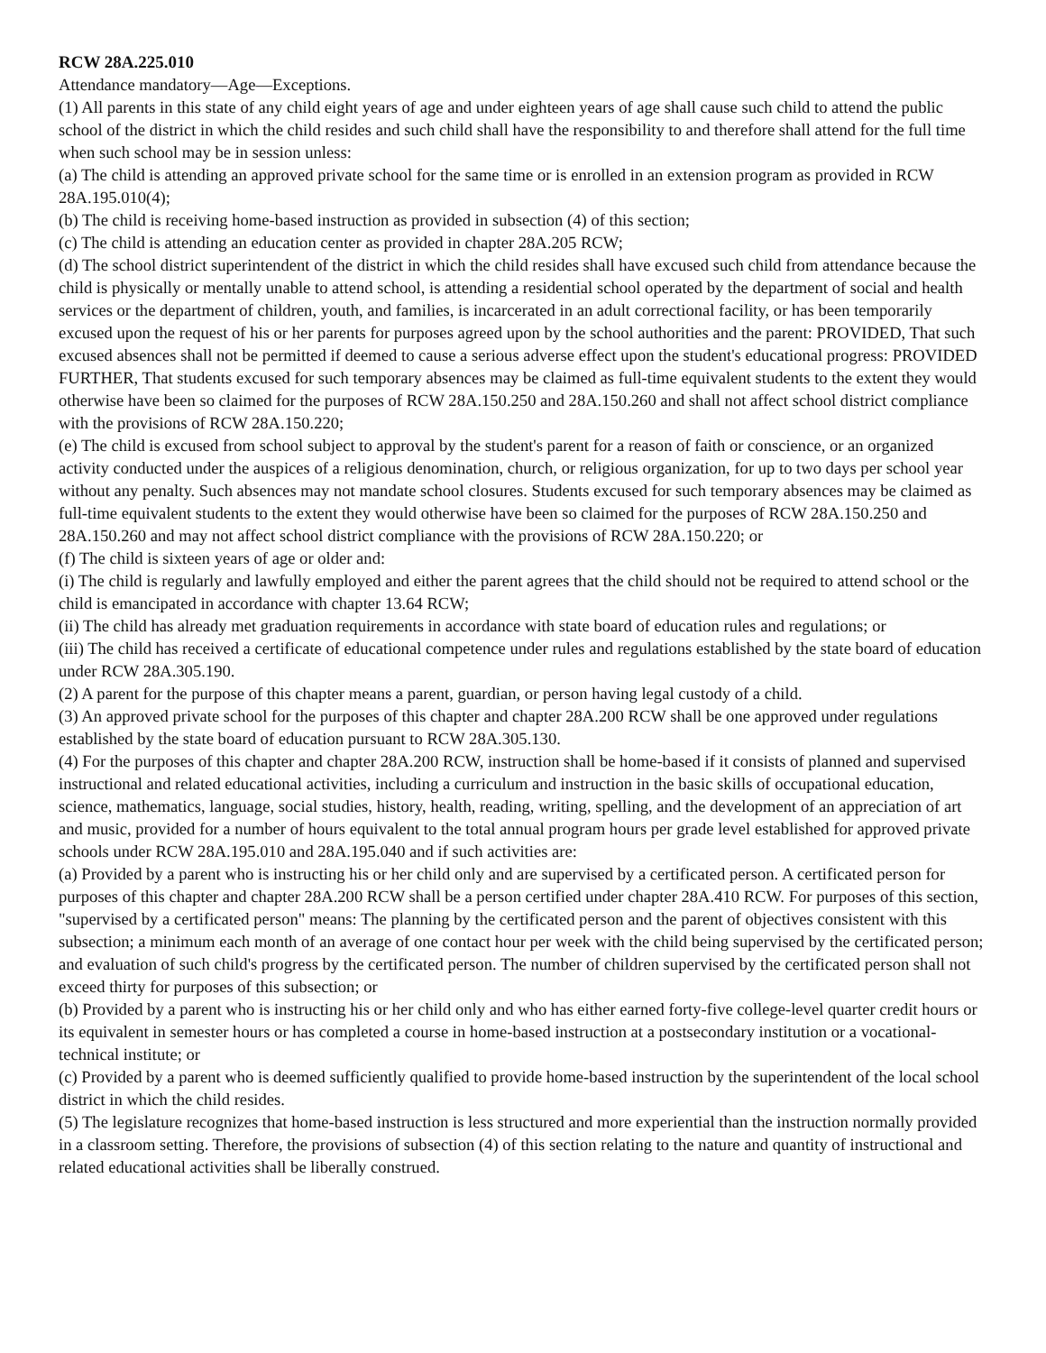RCW 28A.225.010
Attendance mandatory—Age—Exceptions.
(1) All parents in this state of any child eight years of age and under eighteen years of age shall cause such child to attend the public school of the district in which the child resides and such child shall have the responsibility to and therefore shall attend for the full time when such school may be in session unless:
(a) The child is attending an approved private school for the same time or is enrolled in an extension program as provided in RCW 28A.195.010(4);
(b) The child is receiving home-based instruction as provided in subsection (4) of this section;
(c) The child is attending an education center as provided in chapter 28A.205 RCW;
(d) The school district superintendent of the district in which the child resides shall have excused such child from attendance because the child is physically or mentally unable to attend school, is attending a residential school operated by the department of social and health services or the department of children, youth, and families, is incarcerated in an adult correctional facility, or has been temporarily excused upon the request of his or her parents for purposes agreed upon by the school authorities and the parent: PROVIDED, That such excused absences shall not be permitted if deemed to cause a serious adverse effect upon the student's educational progress: PROVIDED FURTHER, That students excused for such temporary absences may be claimed as full-time equivalent students to the extent they would otherwise have been so claimed for the purposes of RCW 28A.150.250 and 28A.150.260 and shall not affect school district compliance with the provisions of RCW 28A.150.220;
(e) The child is excused from school subject to approval by the student's parent for a reason of faith or conscience, or an organized activity conducted under the auspices of a religious denomination, church, or religious organization, for up to two days per school year without any penalty. Such absences may not mandate school closures. Students excused for such temporary absences may be claimed as full-time equivalent students to the extent they would otherwise have been so claimed for the purposes of RCW 28A.150.250 and 28A.150.260 and may not affect school district compliance with the provisions of RCW 28A.150.220; or
(f) The child is sixteen years of age or older and:
(i) The child is regularly and lawfully employed and either the parent agrees that the child should not be required to attend school or the child is emancipated in accordance with chapter 13.64 RCW;
(ii) The child has already met graduation requirements in accordance with state board of education rules and regulations; or
(iii) The child has received a certificate of educational competence under rules and regulations established by the state board of education under RCW 28A.305.190.
(2) A parent for the purpose of this chapter means a parent, guardian, or person having legal custody of a child.
(3) An approved private school for the purposes of this chapter and chapter 28A.200 RCW shall be one approved under regulations established by the state board of education pursuant to RCW 28A.305.130.
(4) For the purposes of this chapter and chapter 28A.200 RCW, instruction shall be home-based if it consists of planned and supervised instructional and related educational activities, including a curriculum and instruction in the basic skills of occupational education, science, mathematics, language, social studies, history, health, reading, writing, spelling, and the development of an appreciation of art and music, provided for a number of hours equivalent to the total annual program hours per grade level established for approved private schools under RCW 28A.195.010 and 28A.195.040 and if such activities are:
(a) Provided by a parent who is instructing his or her child only and are supervised by a certificated person. A certificated person for purposes of this chapter and chapter 28A.200 RCW shall be a person certified under chapter 28A.410 RCW. For purposes of this section, "supervised by a certificated person" means: The planning by the certificated person and the parent of objectives consistent with this subsection; a minimum each month of an average of one contact hour per week with the child being supervised by the certificated person; and evaluation of such child's progress by the certificated person. The number of children supervised by the certificated person shall not exceed thirty for purposes of this subsection; or
(b) Provided by a parent who is instructing his or her child only and who has either earned forty-five college-level quarter credit hours or its equivalent in semester hours or has completed a course in home-based instruction at a postsecondary institution or a vocational-technical institute; or
(c) Provided by a parent who is deemed sufficiently qualified to provide home-based instruction by the superintendent of the local school district in which the child resides.
(5) The legislature recognizes that home-based instruction is less structured and more experiential than the instruction normally provided in a classroom setting. Therefore, the provisions of subsection (4) of this section relating to the nature and quantity of instructional and related educational activities shall be liberally construed.